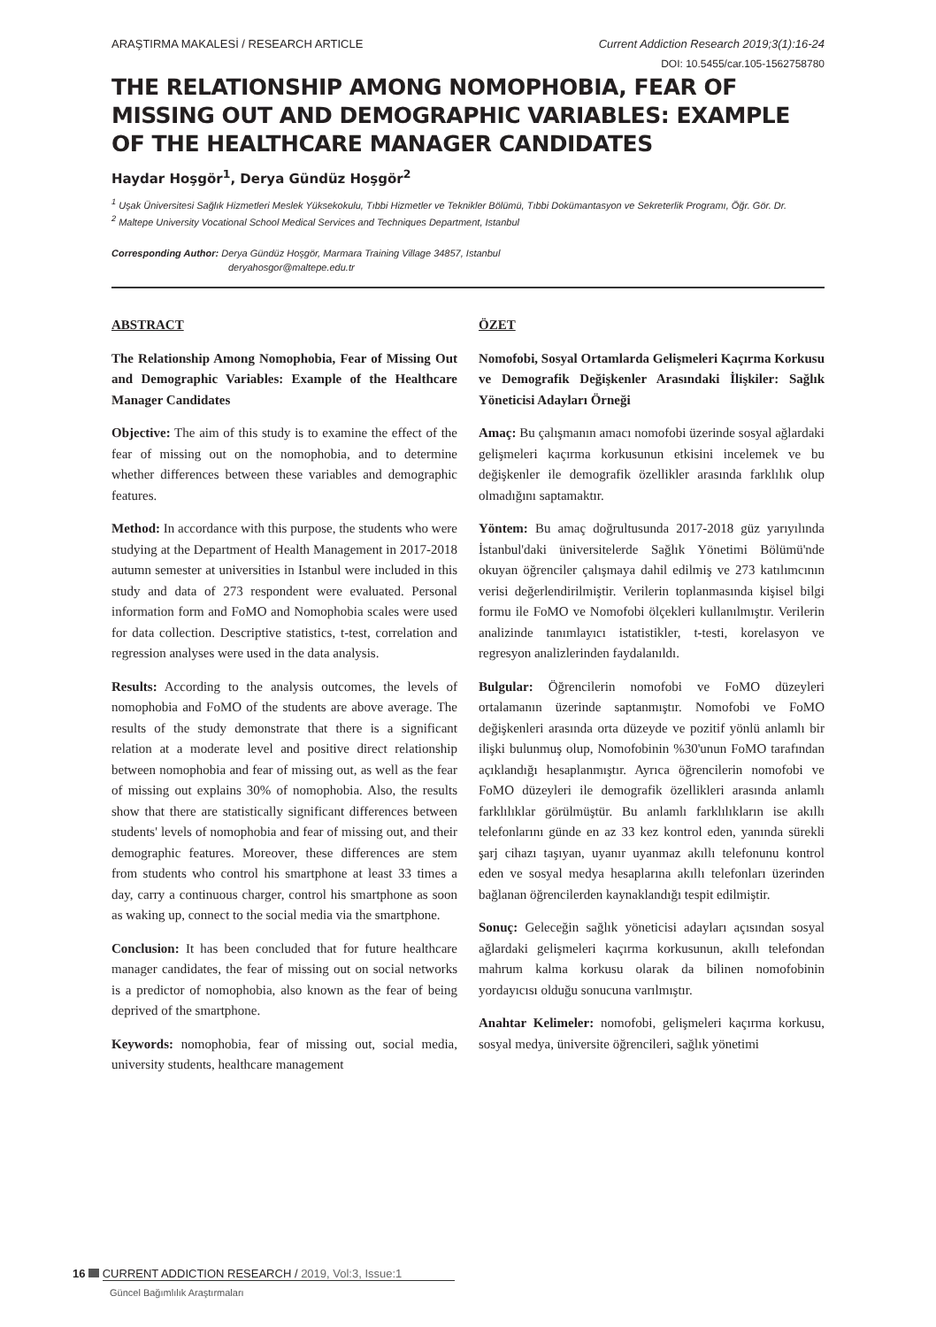ARAŞTIRMA MAKALESİ / RESEARCH ARTICLE Current Addiction Research 2019;3(1):16-24
DOI: 10.5455/car.105-1562758780
THE RELATIONSHIP AMONG NOMOPHOBIA, FEAR OF MISSING OUT AND DEMOGRAPHIC VARIABLES: EXAMPLE OF THE HEALTHCARE MANAGER CANDIDATES
Haydar Hoşgör<sup>1</sup>, Derya Gündüz Hoşgör<sup>2</sup>
<sup>1</sup> Uşak Üniversitesi Sağlık Hizmetleri Meslek Yüksekokulu, Tıbbi Hizmetler ve Teknikler Bölümü, Tıbbi Dokümantasyon ve Sekreterlik Programı, Öğr. Gör. Dr.
<sup>2</sup> Maltepe University Vocational School Medical Services and Techniques Department, Istanbul
Corresponding Author: Derya Gündüz Hoşgör, Marmara Training Village 34857, Istanbul
deryahosgor@maltepe.edu.tr
ABSTRACT
The Relationship Among Nomophobia, Fear of Missing Out and Demographic Variables: Example of the Healthcare Manager Candidates
Objective: The aim of this study is to examine the effect of the fear of missing out on the nomophobia, and to determine whether differences between these variables and demographic features.
Method: In accordance with this purpose, the students who were studying at the Department of Health Management in 2017-2018 autumn semester at universities in Istanbul were included in this study and data of 273 respondent were evaluated. Personal information form and FoMO and Nomophobia scales were used for data collection. Descriptive statistics, t-test, correlation and regression analyses were used in the data analysis.
Results: According to the analysis outcomes, the levels of nomophobia and FoMO of the students are above average. The results of the study demonstrate that there is a significant relation at a moderate level and positive direct relationship between nomophobia and fear of missing out, as well as the fear of missing out explains 30% of nomophobia. Also, the results show that there are statistically significant differences between students' levels of nomophobia and fear of missing out, and their demographic features. Moreover, these differences are stem from students who control his smartphone at least 33 times a day, carry a continuous charger, control his smartphone as soon as waking up, connect to the social media via the smartphone.
Conclusion: It has been concluded that for future healthcare manager candidates, the fear of missing out on social networks is a predictor of nomophobia, also known as the fear of being deprived of the smartphone.
Keywords: nomophobia, fear of missing out, social media, university students, healthcare management
ÖZET
Nomofobi, Sosyal Ortamlarda Gelişmeleri Kaçırma Korkusu ve Demografik Değişkenler Arasındaki İlişkiler: Sağlık Yöneticisi Adayları Örneği
Amaç: Bu çalışmanın amacı nomofobi üzerinde sosyal ağlardaki gelişmeleri kaçırma korkusunun etkisini incelemek ve bu değişkenler ile demografik özellikler arasında farklılık olup olmadığını saptamaktır.
Yöntem: Bu amaç doğrultusunda 2017-2018 güz yarıyılında İstanbul'daki üniversitelerde Sağlık Yönetimi Bölümü'nde okuyan öğrenciler çalışmaya dahil edilmiş ve 273 katılımcının verisi değerlendirilmiştir. Verilerin toplanmasında kişisel bilgi formu ile FoMO ve Nomofobi ölçekleri kullanılmıştır. Verilerin analizinde tanımlayıcı istatistikler, t-testi, korelasyon ve regresyon analizlerinden faydalanıldı.
Bulgular: Öğrencilerin nomofobi ve FoMO düzeyleri ortalamanın üzerinde saptanmıştır. Nomofobi ve FoMO değişkenleri arasında orta düzeyde ve pozitif yönlü anlamlı bir ilişki bulunmuş olup, Nomofobinin %30'unun FoMO tarafından açıklandığı hesaplanmıştır. Ayrıca öğrencilerin nomofobi ve FoMO düzeyleri ile demografik özellikleri arasında anlamlı farklılıklar görülmüştür. Bu anlamlı farklılıkların ise akıllı telefonlarını günde en az 33 kez kontrol eden, yanında sürekli şarj cihazı taşıyan, uyanır uyanmaz akıllı telefonunu kontrol eden ve sosyal medya hesaplarına akıllı telefonları üzerinden bağlanan öğrencilerden kaynaklandığı tespit edilmiştir.
Sonuç: Geleceğin sağlık yöneticisi adayları açısından sosyal ağlardaki gelişmeleri kaçırma korkusunun, akıllı telefondan mahrum kalma korkusu olarak da bilinen nomofobinin yordayıcısı olduğu sonucuna varılmıştır.
Anahtar Kelimeler: nomofobi, gelişmeleri kaçırma korkusu, sosyal medya, üniversite öğrencileri, sağlık yönetimi
16 CURRENT ADDICTION RESEARCH / 2019, Vol:3, Issue:1
Güncel Bağımlılık Araştırmaları